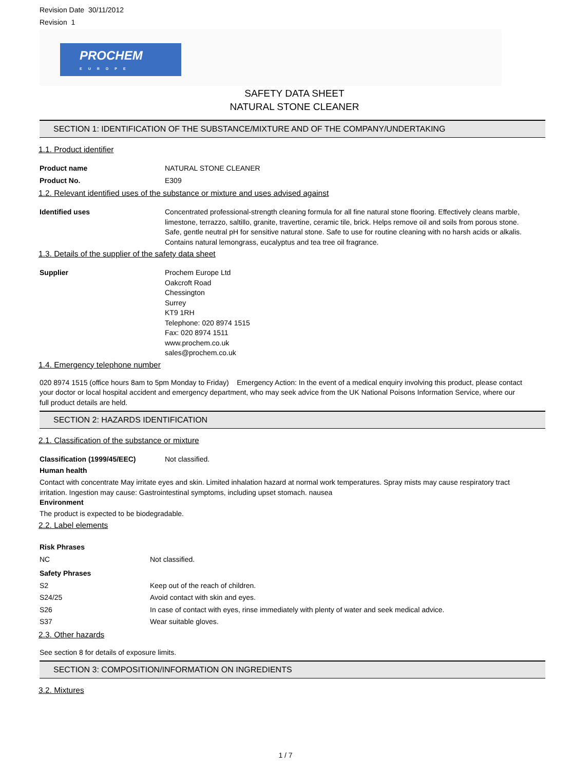Revision Date 30/11/2012
Revision 1
PROCHEM
EUROPE
SAFETY DATA SHEET
NATURAL STONE CLEANER
SECTION 1: IDENTIFICATION OF THE SUBSTANCE/MIXTURE AND OF THE COMPANY/UNDERTAKING
1.1. Product identifier
| Product name | NATURAL STONE CLEANER |
| Product No. | E309 |
1.2. Relevant identified uses of the substance or mixture and uses advised against
| Identified uses | Concentrated professional-strength cleaning formula for all fine natural stone flooring. Effectively cleans marble, limestone, terrazzo, saltillo, granite, travertine, ceramic tile, brick. Helps remove oil and soils from porous stone. Safe, gentle neutral pH for sensitive natural stone. Safe to use for routine cleaning with no harsh acids or alkalis. Contains natural lemongrass, eucalyptus and tea tree oil fragrance. |
1.3. Details of the supplier of the safety data sheet
| Supplier | Prochem Europe Ltd Oakcroft Road Chessington Surrey KT9 1RH Telephone: 020 8974 1515 Fax: 020 8974 1511 www.prochem.co.uk sales@prochem.co.uk |
1.4. Emergency telephone number
020 8974 1515 (office hours 8am to 5pm Monday to Friday) Emergency Action: In the event of a medical enquiry involving this product, please contact your doctor or local hospital accident and emergency department, who may seek advice from the UK National Poisons Information Service, where our full product details are held.
SECTION 2: HAZARDS IDENTIFICATION
2.1. Classification of the substance or mixture
| Classification (1999/45/EEC) | Not classified. |
Human health
Contact with concentrate May irritate eyes and skin. Limited inhalation hazard at normal work temperatures. Spray mists may cause respiratory tract irritation. Ingestion may cause: Gastrointestinal symptoms, including upset stomach. nausea
Environment
The product is expected to be biodegradable.
2.2. Label elements
| Risk Phrases | | |
| | NC | Not classified. |
| Safety Phrases | | |
| | S2 | Keep out of the reach of children. |
| | S24/25 | Avoid contact with skin and eyes. |
| | S26 | In case of contact with eyes, rinse immediately with plenty of water and seek medical advice. |
| | S37 | Wear suitable gloves. |
2.3. Other hazards
See section 8 for details of exposure limits.
SECTION 3: COMPOSITION/INFORMATION ON INGREDIENTS
3.2. Mixtures
1 / 7